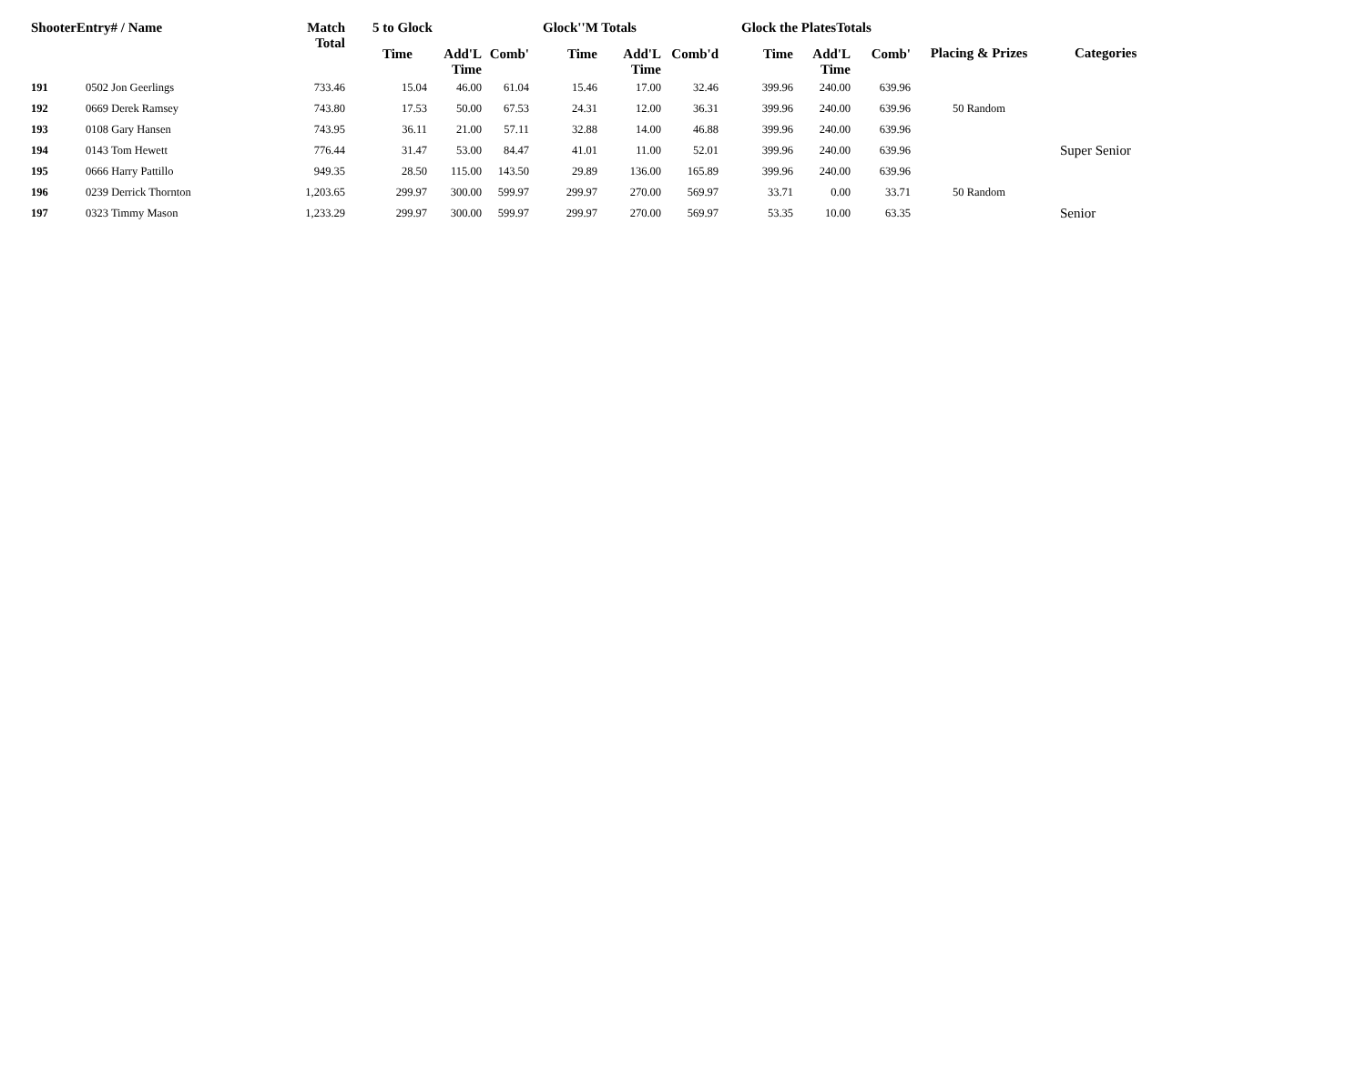| ShooterEntry# / Name | | Match Total | 5 to Glock | | | Glock''M Totals | | | Glock the PlatesTotals | | | Placing & Prizes | Categories |
| --- | --- | --- | --- | --- | --- | --- | --- | --- | --- | --- | --- | --- | --- |
| | | | Time | Add'L Time | Comb' | Time | Add'L Time | Comb'd | Time | Add'L Time | Comb' | | |
| 191 | 0502 Jon Geerlings | 733.46 | 15.04 | 46.00 | 61.04 | 15.46 | 17.00 | 32.46 | 399.96 | 240.00 | 639.96 | | |
| 192 | 0669 Derek Ramsey | 743.80 | 17.53 | 50.00 | 67.53 | 24.31 | 12.00 | 36.31 | 399.96 | 240.00 | 639.96 | 50 Random | |
| 193 | 0108 Gary Hansen | 743.95 | 36.11 | 21.00 | 57.11 | 32.88 | 14.00 | 46.88 | 399.96 | 240.00 | 639.96 | | |
| 194 | 0143 Tom Hewett | 776.44 | 31.47 | 53.00 | 84.47 | 41.01 | 11.00 | 52.01 | 399.96 | 240.00 | 639.96 | | Super Senior |
| 195 | 0666 Harry Pattillo | 949.35 | 28.50 | 115.00 | 143.50 | 29.89 | 136.00 | 165.89 | 399.96 | 240.00 | 639.96 | | |
| 196 | 0239 Derrick Thornton | 1,203.65 | 299.97 | 300.00 | 599.97 | 299.97 | 270.00 | 569.97 | 33.71 | 0.00 | 33.71 | 50 Random | |
| 197 | 0323 Timmy Mason | 1,233.29 | 299.97 | 300.00 | 599.97 | 299.97 | 270.00 | 569.97 | 53.35 | 10.00 | 63.35 | | Senior |